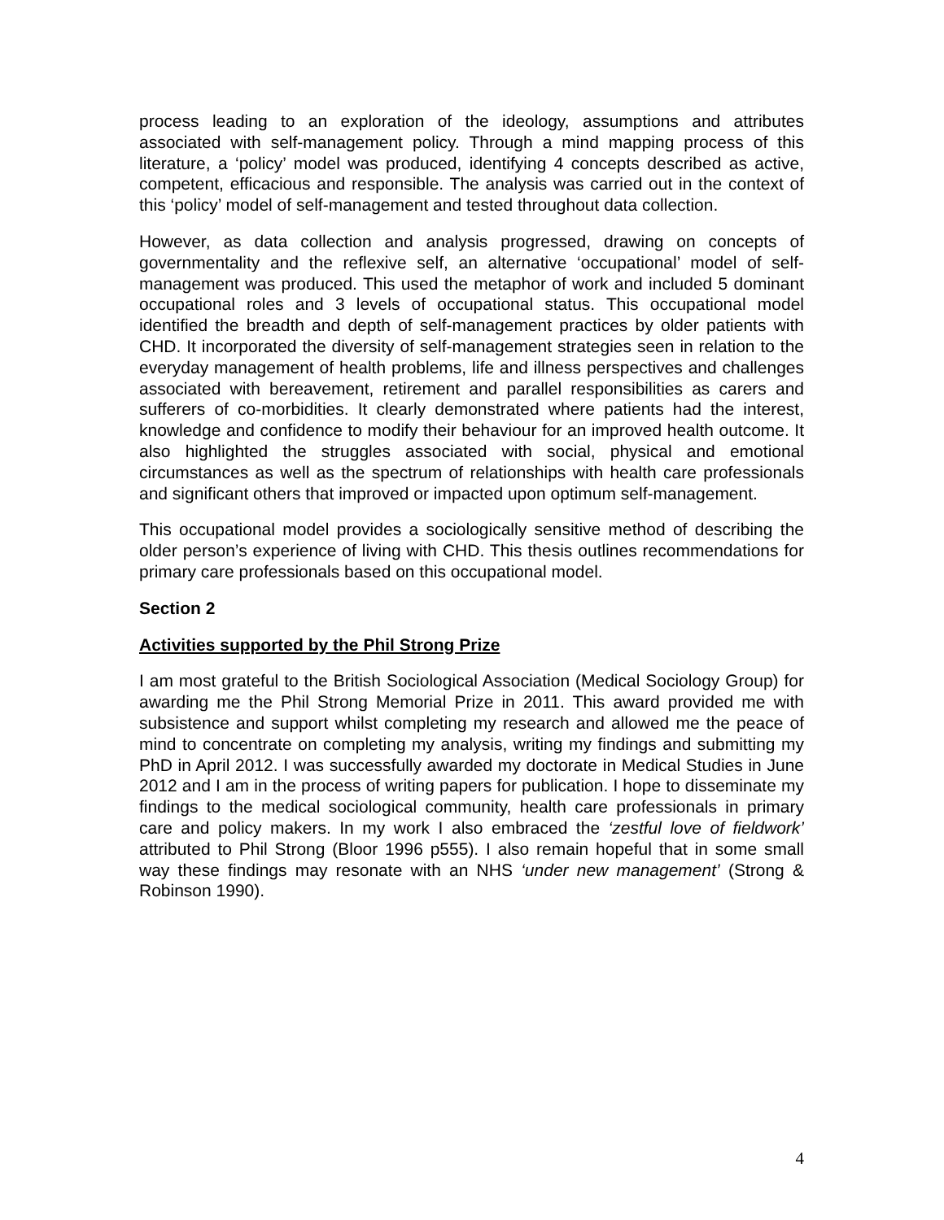process leading to an exploration of the ideology, assumptions and attributes associated with self-management policy. Through a mind mapping process of this literature, a ‘policy’ model was produced, identifying 4 concepts described as active, competent, efficacious and responsible. The analysis was carried out in the context of this ‘policy’ model of self-management and tested throughout data collection.
However, as data collection and analysis progressed, drawing on concepts of governmentality and the reflexive self, an alternative ‘occupational’ model of self-management was produced. This used the metaphor of work and included 5 dominant occupational roles and 3 levels of occupational status. This occupational model identified the breadth and depth of self-management practices by older patients with CHD. It incorporated the diversity of self-management strategies seen in relation to the everyday management of health problems, life and illness perspectives and challenges associated with bereavement, retirement and parallel responsibilities as carers and sufferers of co-morbidities. It clearly demonstrated where patients had the interest, knowledge and confidence to modify their behaviour for an improved health outcome. It also highlighted the struggles associated with social, physical and emotional circumstances as well as the spectrum of relationships with health care professionals and significant others that improved or impacted upon optimum self-management.
This occupational model provides a sociologically sensitive method of describing the older person’s experience of living with CHD. This thesis outlines recommendations for primary care professionals based on this occupational model.
Section 2
Activities supported by the Phil Strong Prize
I am most grateful to the British Sociological Association (Medical Sociology Group) for awarding me the Phil Strong Memorial Prize in 2011. This award provided me with subsistence and support whilst completing my research and allowed me the peace of mind to concentrate on completing my analysis, writing my findings and submitting my PhD in April 2012. I was successfully awarded my doctorate in Medical Studies in June 2012 and I am in the process of writing papers for publication. I hope to disseminate my findings to the medical sociological community, health care professionals in primary care and policy makers. In my work I also embraced the ‘zestful love of fieldwork’ attributed to Phil Strong (Bloor 1996 p555). I also remain hopeful that in some small way these findings may resonate with an NHS ‘under new management’ (Strong & Robinson 1990).
4